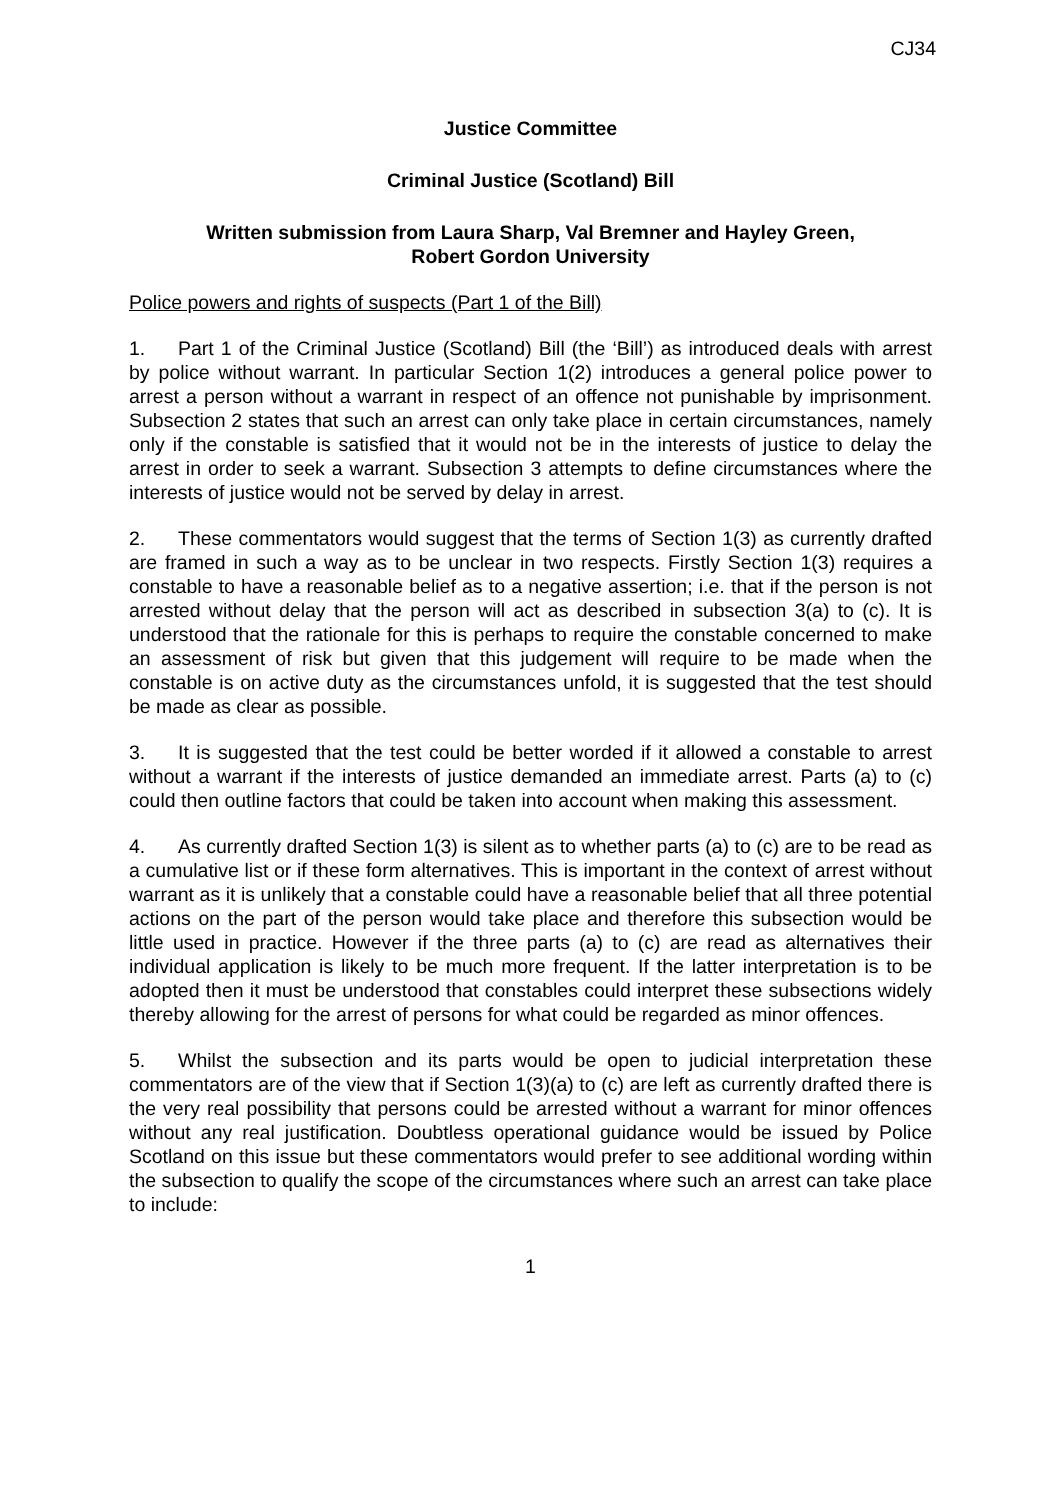CJ34
Justice Committee
Criminal Justice (Scotland) Bill
Written submission from Laura Sharp, Val Bremner and Hayley Green,
Robert Gordon University
Police powers and rights of suspects (Part 1 of the Bill)
1. Part 1 of the Criminal Justice (Scotland) Bill (the ‘Bill’) as introduced deals with arrest by police without warrant. In particular Section 1(2) introduces a general police power to arrest a person without a warrant in respect of an offence not punishable by imprisonment. Subsection 2 states that such an arrest can only take place in certain circumstances, namely only if the constable is satisfied that it would not be in the interests of justice to delay the arrest in order to seek a warrant. Subsection 3 attempts to define circumstances where the interests of justice would not be served by delay in arrest.
2. These commentators would suggest that the terms of Section 1(3) as currently drafted are framed in such a way as to be unclear in two respects. Firstly Section 1(3) requires a constable to have a reasonable belief as to a negative assertion; i.e. that if the person is not arrested without delay that the person will act as described in subsection 3(a) to (c). It is understood that the rationale for this is perhaps to require the constable concerned to make an assessment of risk but given that this judgement will require to be made when the constable is on active duty as the circumstances unfold, it is suggested that the test should be made as clear as possible.
3. It is suggested that the test could be better worded if it allowed a constable to arrest without a warrant if the interests of justice demanded an immediate arrest. Parts (a) to (c) could then outline factors that could be taken into account when making this assessment.
4. As currently drafted Section 1(3) is silent as to whether parts (a) to (c) are to be read as a cumulative list or if these form alternatives. This is important in the context of arrest without warrant as it is unlikely that a constable could have a reasonable belief that all three potential actions on the part of the person would take place and therefore this subsection would be little used in practice. However if the three parts (a) to (c) are read as alternatives their individual application is likely to be much more frequent. If the latter interpretation is to be adopted then it must be understood that constables could interpret these subsections widely thereby allowing for the arrest of persons for what could be regarded as minor offences.
5. Whilst the subsection and its parts would be open to judicial interpretation these commentators are of the view that if Section 1(3)(a) to (c) are left as currently drafted there is the very real possibility that persons could be arrested without a warrant for minor offences without any real justification. Doubtless operational guidance would be issued by Police Scotland on this issue but these commentators would prefer to see additional wording within the subsection to qualify the scope of the circumstances where such an arrest can take place to include:
1